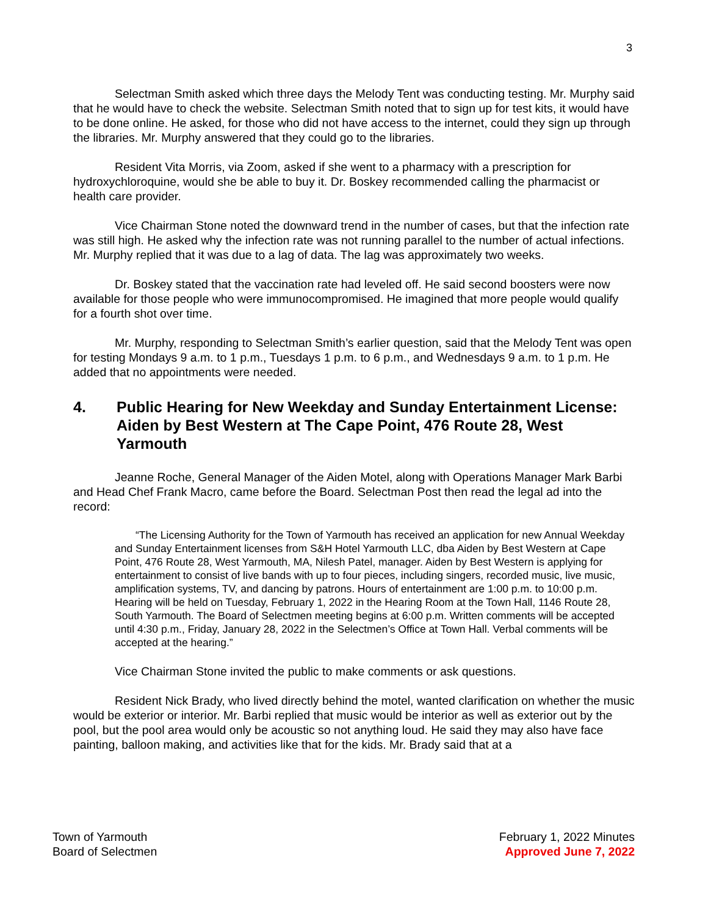3
Selectman Smith asked which three days the Melody Tent was conducting testing. Mr. Murphy said that he would have to check the website. Selectman Smith noted that to sign up for test kits, it would have to be done online. He asked, for those who did not have access to the internet, could they sign up through the libraries. Mr. Murphy answered that they could go to the libraries.
Resident Vita Morris, via Zoom, asked if she went to a pharmacy with a prescription for hydroxychloroquine, would she be able to buy it. Dr. Boskey recommended calling the pharmacist or health care provider.
Vice Chairman Stone noted the downward trend in the number of cases, but that the infection rate was still high. He asked why the infection rate was not running parallel to the number of actual infections. Mr. Murphy replied that it was due to a lag of data. The lag was approximately two weeks.
Dr. Boskey stated that the vaccination rate had leveled off. He said second boosters were now available for those people who were immunocompromised. He imagined that more people would qualify for a fourth shot over time.
Mr. Murphy, responding to Selectman Smith’s earlier question, said that the Melody Tent was open for testing Mondays 9 a.m. to 1 p.m., Tuesdays 1 p.m. to 6 p.m., and Wednesdays 9 a.m. to 1 p.m. He added that no appointments were needed.
4. Public Hearing for New Weekday and Sunday Entertainment License: Aiden by Best Western at The Cape Point, 476 Route 28, West Yarmouth
Jeanne Roche, General Manager of the Aiden Motel, along with Operations Manager Mark Barbi and Head Chef Frank Macro, came before the Board. Selectman Post then read the legal ad into the record:
“The Licensing Authority for the Town of Yarmouth has received an application for new Annual Weekday and Sunday Entertainment licenses from S&H Hotel Yarmouth LLC, dba Aiden by Best Western at Cape Point, 476 Route 28, West Yarmouth, MA, Nilesh Patel, manager. Aiden by Best Western is applying for entertainment to consist of live bands with up to four pieces, including singers, recorded music, live music, amplification systems, TV, and dancing by patrons. Hours of entertainment are 1:00 p.m. to 10:00 p.m. Hearing will be held on Tuesday, February 1, 2022 in the Hearing Room at the Town Hall, 1146 Route 28, South Yarmouth. The Board of Selectmen meeting begins at 6:00 p.m. Written comments will be accepted until 4:30 p.m., Friday, January 28, 2022 in the Selectmen’s Office at Town Hall. Verbal comments will be accepted at the hearing.”
Vice Chairman Stone invited the public to make comments or ask questions.
Resident Nick Brady, who lived directly behind the motel, wanted clarification on whether the music would be exterior or interior. Mr. Barbi replied that music would be interior as well as exterior out by the pool, but the pool area would only be acoustic so not anything loud. He said they may also have face painting, balloon making, and activities like that for the kids. Mr. Brady said that at a
Town of Yarmouth
Board of Selectmen
February 1, 2022 Minutes
Approved June 7, 2022